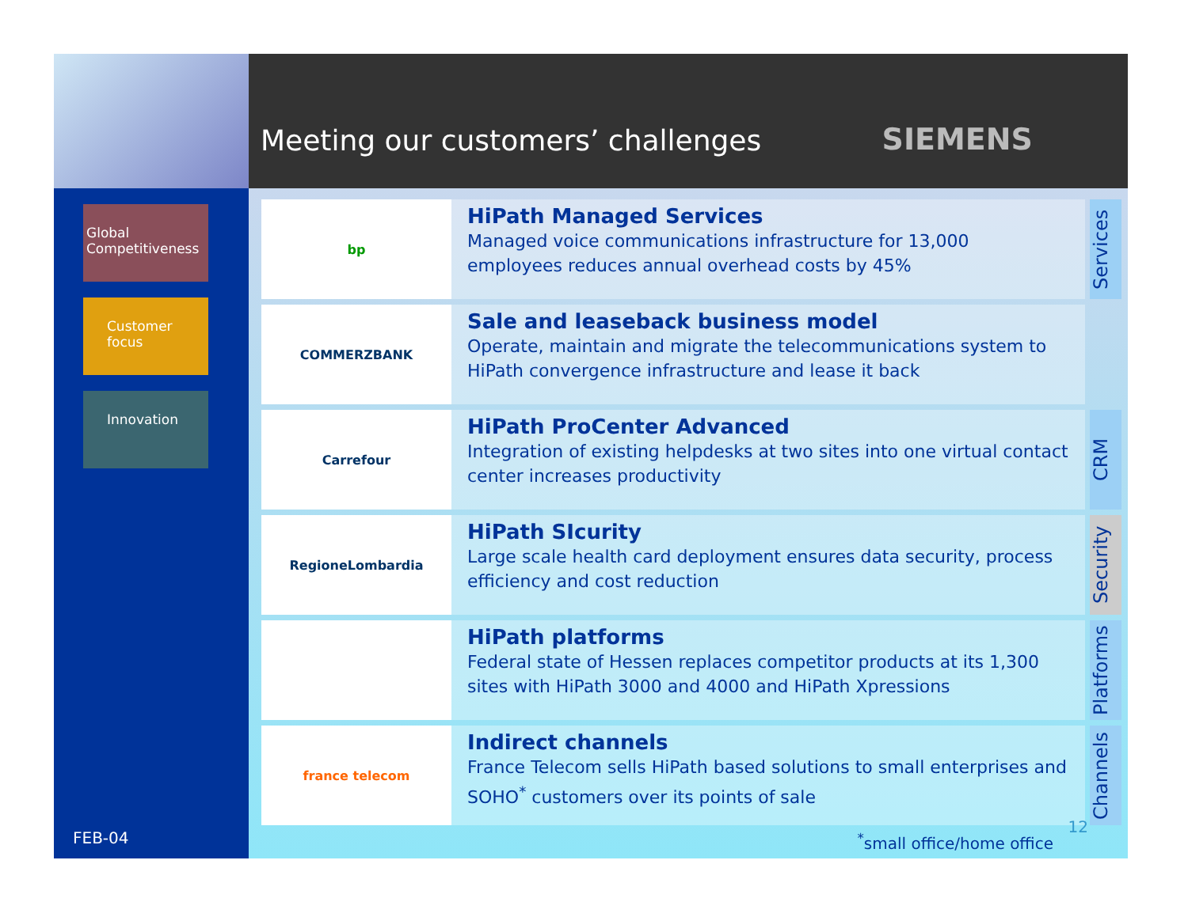Meeting our customers’ challenges SIEMENS
Global Competitiveness
Customer focus
Innovation
FEB-04
bp
HiPath Managed Services
Managed voice communications infrastructure for 13,000 employees reduces annual overhead costs by 45%
Services
COMMERZBANK
Sale and leaseback business model
Operate, maintain and migrate the telecommunications system to HiPath convergence infrastructure and lease it back
Carrefour
HiPath ProCenter Advanced
Integration of existing helpdesks at two sites into one virtual contact center increases productivity
CRM
RegioneLombardia
HiPath SIcurity
Large scale health card deployment ensures data security, process efficiency and cost reduction
Security
HiPath platforms
Federal state of Hessen replaces competitor products at its 1,300 sites with HiPath 3000 and 4000 and HiPath Xpressions
Platforms
france telecom
Indirect channels
France Telecom sells HiPath based solutions to small enterprises and SOHO<sup>*</sup> customers over its points of sale
Channels
<sup>*</sup> small office/home office
12